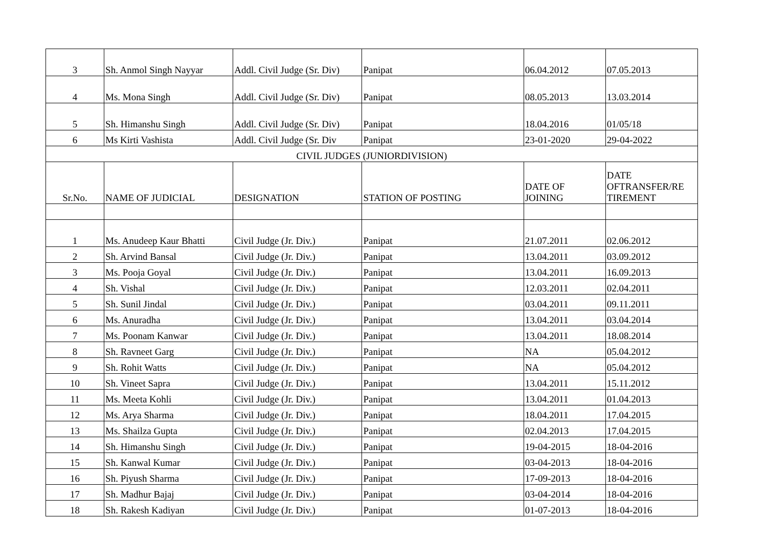| 3 | Sh. Anmol Singh Nayyar | Addl. Civil Judge (Sr. Div) | Panipat | 06.04.2012 | 07.05.2013 |
| 4 | Ms. Mona Singh | Addl. Civil Judge (Sr. Div) | Panipat | 08.05.2013 | 13.03.2014 |
| 5 | Sh. Himanshu Singh | Addl. Civil Judge (Sr. Div) | Panipat | 18.04.2016 | 01/05/18 |
| 6 | Ms Kirti Vashista | Addl. Civil Judge (Sr. Div | Panipat | 23-01-2020 | 29-04-2022 |
| CIVIL JUDGES (JUNIORDIVISION) | | | | | |
| Sr.No. | NAME OF JUDICIAL | DESIGNATION | STATION OF POSTING | DATE OF JOINING | DATE OFTRANSFER/RE TIREMENT |
| 1 | Ms. Anudeep Kaur Bhatti | Civil Judge (Jr. Div.) | Panipat | 21.07.2011 | 02.06.2012 |
| 2 | Sh. Arvind Bansal | Civil Judge (Jr. Div.) | Panipat | 13.04.2011 | 03.09.2012 |
| 3 | Ms. Pooja Goyal | Civil Judge (Jr. Div.) | Panipat | 13.04.2011 | 16.09.2013 |
| 4 | Sh. Vishal | Civil Judge (Jr. Div.) | Panipat | 12.03.2011 | 02.04.2011 |
| 5 | Sh. Sunil Jindal | Civil Judge (Jr. Div.) | Panipat | 03.04.2011 | 09.11.2011 |
| 6 | Ms. Anuradha | Civil Judge (Jr. Div.) | Panipat | 13.04.2011 | 03.04.2014 |
| 7 | Ms. Poonam Kanwar | Civil Judge (Jr. Div.) | Panipat | 13.04.2011 | 18.08.2014 |
| 8 | Sh. Ravneet Garg | Civil Judge (Jr. Div.) | Panipat | NA | 05.04.2012 |
| 9 | Sh. Rohit Watts | Civil Judge (Jr. Div.) | Panipat | NA | 05.04.2012 |
| 10 | Sh. Vineet Sapra | Civil Judge (Jr. Div.) | Panipat | 13.04.2011 | 15.11.2012 |
| 11 | Ms. Meeta Kohli | Civil Judge (Jr. Div.) | Panipat | 13.04.2011 | 01.04.2013 |
| 12 | Ms. Arya Sharma | Civil Judge (Jr. Div.) | Panipat | 18.04.2011 | 17.04.2015 |
| 13 | Ms. Shailza Gupta | Civil Judge (Jr. Div.) | Panipat | 02.04.2013 | 17.04.2015 |
| 14 | Sh. Himanshu Singh | Civil Judge (Jr. Div.) | Panipat | 19-04-2015 | 18-04-2016 |
| 15 | Sh. Kanwal Kumar | Civil Judge (Jr. Div.) | Panipat | 03-04-2013 | 18-04-2016 |
| 16 | Sh. Piyush Sharma | Civil Judge (Jr. Div.) | Panipat | 17-09-2013 | 18-04-2016 |
| 17 | Sh. Madhur Bajaj | Civil Judge (Jr. Div.) | Panipat | 03-04-2014 | 18-04-2016 |
| 18 | Sh. Rakesh Kadiyan | Civil Judge (Jr. Div.) | Panipat | 01-07-2013 | 18-04-2016 |